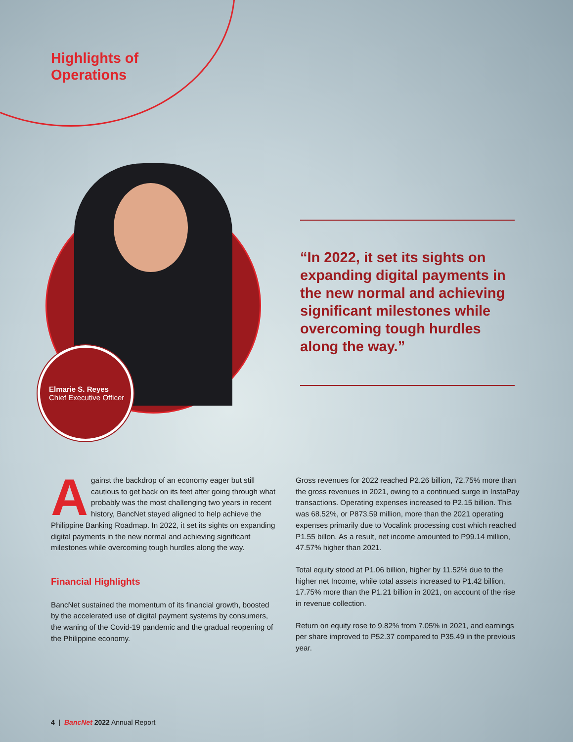Highlights of
Operations
Elmarie S. Reyes
Chief Executive Officer
“In 2022, it set its sights on expanding digital payments in the new normal and achieving significant milestones while overcoming tough hurdles along the way.”
Against the backdrop of an economy eager but still cautious to get back on its feet after going through what probably was the most challenging two years in recent history, BancNet stayed aligned to help achieve the Philippine Banking Roadmap. In 2022, it set its sights on expanding digital payments in the new normal and achieving significant milestones while overcoming tough hurdles along the way.
Financial Highlights
BancNet sustained the momentum of its financial growth, boosted by the accelerated use of digital payment systems by consumers, the waning of the Covid-19 pandemic and the gradual reopening of the Philippine economy.
Gross revenues for 2022 reached P2.26 billion, 72.75% more than the gross revenues in 2021, owing to a continued surge in InstaPay transactions. Operating expenses increased to P2.15 billion. This was 68.52%, or P873.59 million, more than the 2021 operating expenses primarily due to Vocalink processing cost which reached P1.55 billon. As a result, net income amounted to P99.14 million, 47.57% higher than 2021.
Total equity stood at P1.06 billion, higher by 11.52% due to the higher net Income, while total assets increased to P1.42 billion, 17.75% more than the P1.21 billion in 2021, on account of the rise in revenue collection.
Return on equity rose to 9.82% from 7.05% in 2021, and earnings per share improved to P52.37 compared to P35.49 in the previous year.
4 | BancNet 2022 Annual Report